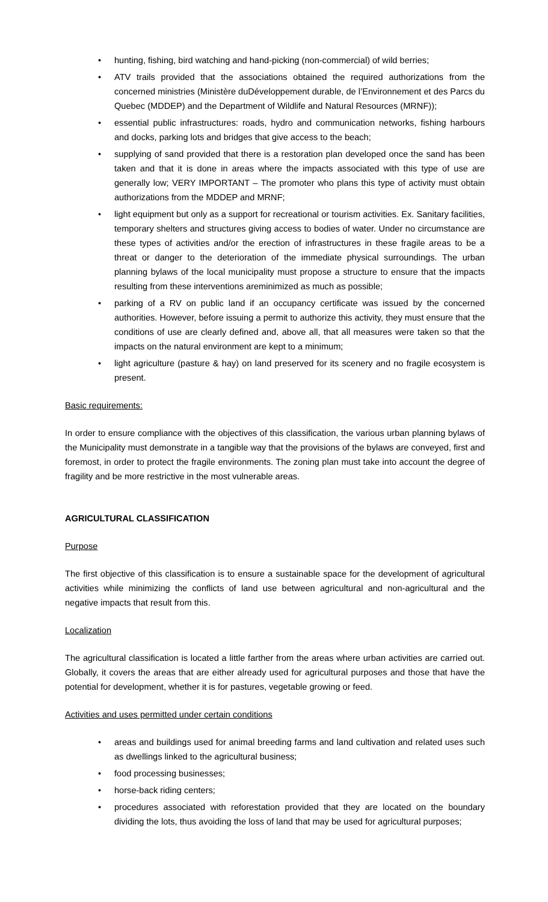• hunting, fishing, bird watching and hand-picking (non-commercial) of wild berries;
• ATV trails provided that the associations obtained the required authorizations from the concerned ministries (Ministère duDéveloppement durable, de l’Environnement et des Parcs du Quebec (MDDEP) and the Department of Wildlife and Natural Resources (MRNF));
• essential public infrastructures: roads, hydro and communication networks, fishing harbours and docks, parking lots and bridges that give access to the beach;
• supplying of sand provided that there is a restoration plan developed once the sand has been taken and that it is done in areas where the impacts associated with this type of use are generally low; VERY IMPORTANT – The promoter who plans this type of activity must obtain authorizations from the MDDEP and MRNF;
• light equipment but only as a support for recreational or tourism activities. Ex. Sanitary facilities, temporary shelters and structures giving access to bodies of water. Under no circumstance are these types of activities and/or the erection of infrastructures in these fragile areas to be a threat or danger to the deterioration of the immediate physical surroundings. The urban planning bylaws of the local municipality must propose a structure to ensure that the impacts resulting from these interventions areminimized as much as possible;
• parking of a RV on public land if an occupancy certificate was issued by the concerned authorities. However, before issuing a permit to authorize this activity, they must ensure that the conditions of use are clearly defined and, above all, that all measures were taken so that the impacts on the natural environment are kept to a minimum;
• light agriculture (pasture & hay) on land preserved for its scenery and no fragile ecosystem is present.
Basic requirements:
In order to ensure compliance with the objectives of this classification, the various urban planning bylaws of the Municipality must demonstrate in a tangible way that the provisions of the bylaws are conveyed, first and foremost, in order to protect the fragile environments. The zoning plan must take into account the degree of fragility and be more restrictive in the most vulnerable areas.
AGRICULTURAL CLASSIFICATION
Purpose
The first objective of this classification is to ensure a sustainable space for the development of agricultural activities while minimizing the conflicts of land use between agricultural and non-agricultural and the negative impacts that result from this.
Localization
The agricultural classification is located a little farther from the areas where urban activities are carried out. Globally, it covers the areas that are either already used for agricultural purposes and those that have the potential for development, whether it is for pastures, vegetable growing or feed.
Activities and uses permitted under certain conditions
• areas and buildings used for animal breeding farms and land cultivation and related uses such as dwellings linked to the agricultural business;
• food processing businesses;
• horse-back riding centers;
• procedures associated with reforestation provided that they are located on the boundary dividing the lots, thus avoiding the loss of land that may be used for agricultural purposes;